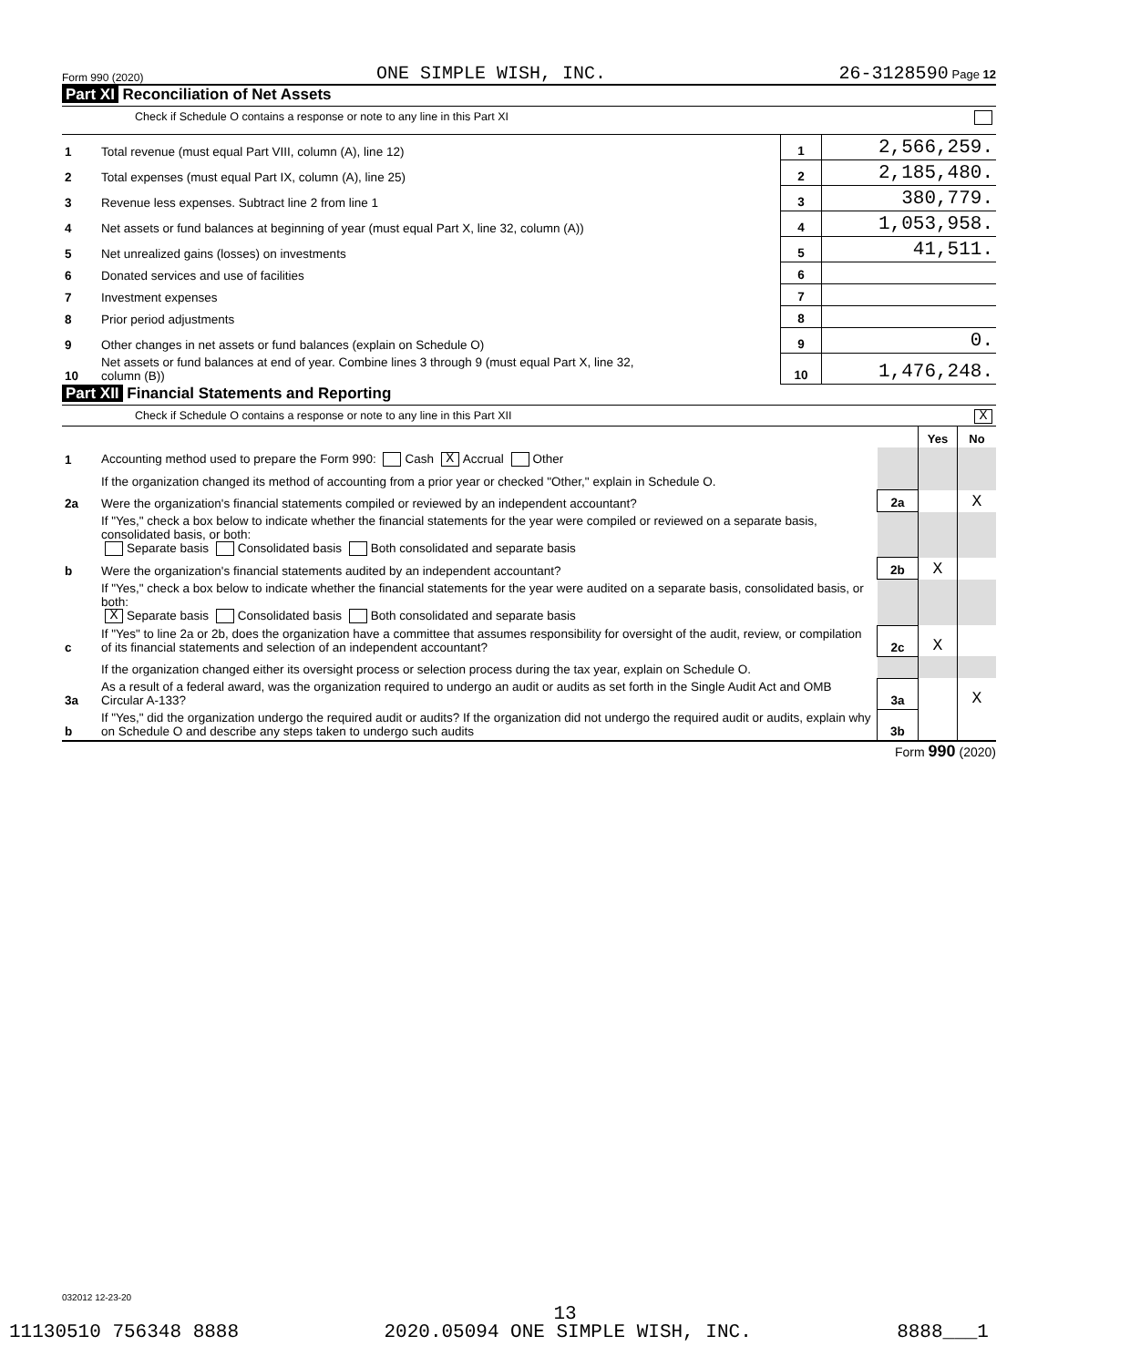Form 990 (2020) ONE SIMPLE WISH, INC. 26-3128590 Page 12
Part XI Reconciliation of Net Assets
Check if Schedule O contains a response or note to any line in this Part XI
| 1 | Total revenue (must equal Part VIII, column (A), line 12) | 1 | 2,566,259. |
| 2 | Total expenses (must equal Part IX, column (A), line 25) | 2 | 2,185,480. |
| 3 | Revenue less expenses. Subtract line 2 from line 1 | 3 | 380,779. |
| 4 | Net assets or fund balances at beginning of year (must equal Part X, line 32, column (A)) | 4 | 1,053,958. |
| 5 | Net unrealized gains (losses) on investments | 5 | 41,511. |
| 6 | Donated services and use of facilities | 6 | |
| 7 | Investment expenses | 7 | |
| 8 | Prior period adjustments | 8 | |
| 9 | Other changes in net assets or fund balances (explain on Schedule O) | 9 | 0. |
| 10 | Net assets or fund balances at end of year. Combine lines 3 through 9 (must equal Part X, line 32, column (B)) | 10 | 1,476,248. |
Part XII Financial Statements and Reporting
Check if Schedule O contains a response or note to any line in this Part XII X
| | | | Yes | No |
| 1 | Accounting method used to prepare the Form 990: Cash X Accrual Other | | | |
| | If the organization changed its method of accounting from a prior year or checked "Other," explain in Schedule O. | | | |
| 2a | Were the organization's financial statements compiled or reviewed by an independent accountant? | 2a | | X |
| | If "Yes," check a box below to indicate whether the financial statements for the year were compiled or reviewed on a separate basis, consolidated basis, or both: Separate basis Consolidated basis Both consolidated and separate basis | | | |
| b | Were the organization's financial statements audited by an independent accountant? | 2b | X | |
| | If "Yes," check a box below to indicate whether the financial statements for the year were audited on a separate basis, consolidated basis, or both: X Separate basis Consolidated basis Both consolidated and separate basis | | | |
| c | If "Yes" to line 2a or 2b, does the organization have a committee that assumes responsibility for oversight of the audit, review, or compilation of its financial statements and selection of an independent accountant? | 2c | X | |
| | If the organization changed either its oversight process or selection process during the tax year, explain on Schedule O. | | | |
| 3a | As a result of a federal award, was the organization required to undergo an audit or audits as set forth in the Single Audit Act and OMB Circular A-133? | 3a | | X |
| b | If "Yes," did the organization undergo the required audit or audits? If the organization did not undergo the required audit or audits, explain why on Schedule O and describe any steps taken to undergo such audits | 3b | | |
Form 990 (2020)
032012 12-23-20
13
11130510 756348 8888 2020.05094 ONE SIMPLE WISH, INC. 8888___1